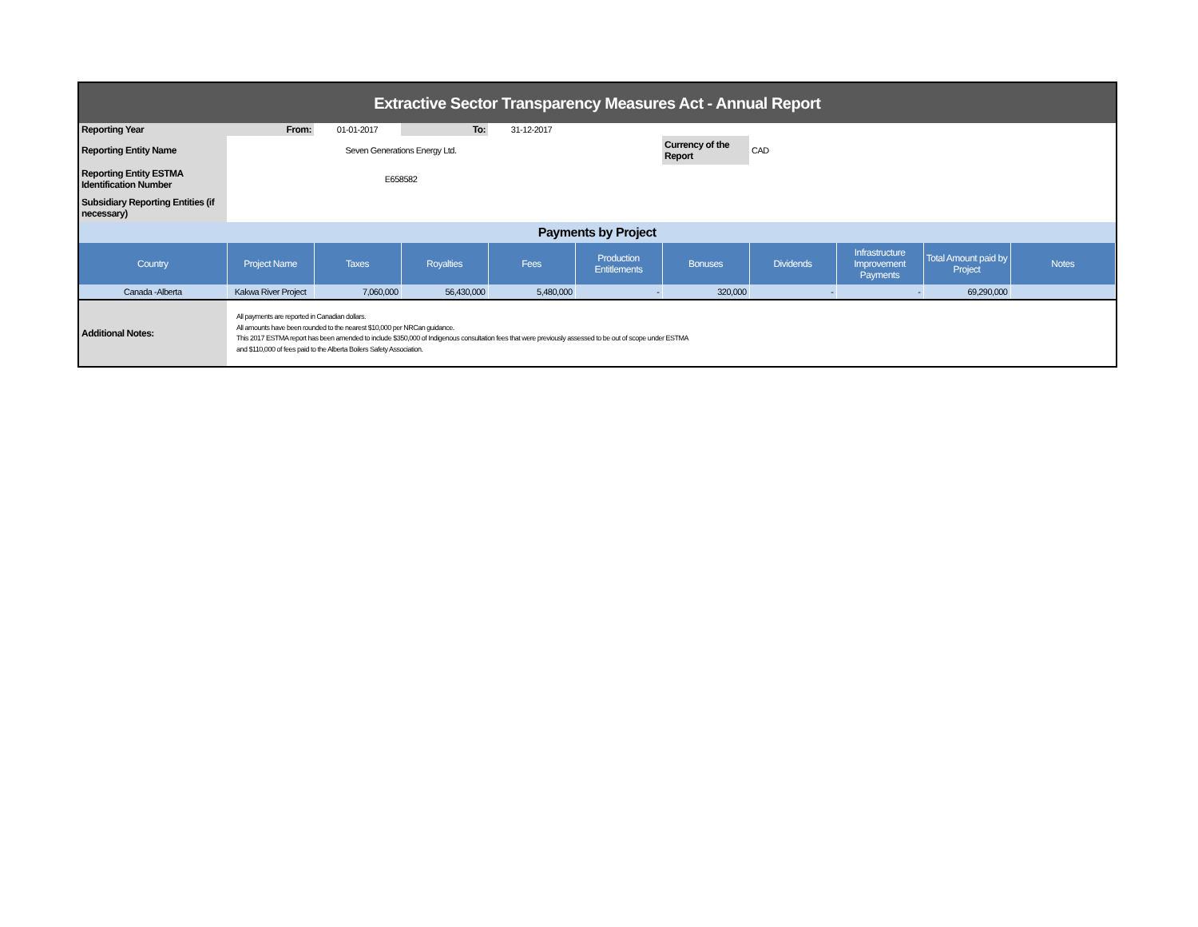| Extractive Sector Transparency Measures Act - Annual Report | | | | | | | | | | |
| Reporting Year | From: | 01-01-2017 | To: | 31-12-2017 | | | | | | |
| Reporting Entity Name | Seven Generations Energy Ltd. | | | | | Currency of the Report | CAD | | | |
| Reporting Entity ESTMA Identification Number | E658582 | | | | | | | | | |
| Subsidiary Reporting Entities (if necessary) | | | | | | | | | | |
| Payments by Project | | | | | | | | | | |
| Country | Project Name | Taxes | Royalties | Fees | Production Entitlements | Bonuses | Dividends | Infrastructure Improvement Payments | Total Amount paid by Project | Notes |
| Canada -Alberta | Kakwa River Project | 7,060,000 | 56,430,000 | 5,480,000 | - | 320,000 | - | - | 69,290,000 | |
| Additional Notes: | All payments are reported in Canadian dollars. All amounts have been rounded to the nearest $10,000 per NRCan guidance. This 2017 ESTMA report has been amended to include $350,000 of Indigenous consultation fees that were previously assessed to be out of scope under ESTMA and $110,000 of fees paid to the Alberta Boilers Safety Association. | | | | | | | | | |